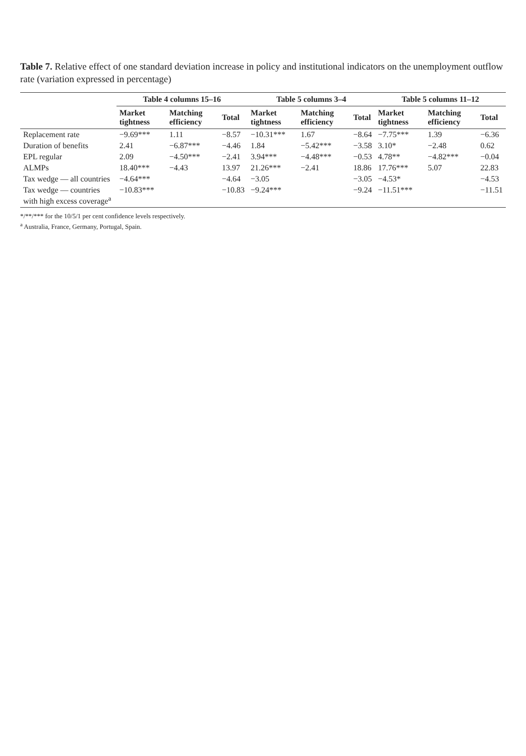Table 7. Relative effect of one standard deviation increase in policy and institutional indicators on the unemployment outflow rate (variation expressed in percentage)
| | Table 4 columns 15–16 | | | Table 5 columns 3–4 | | | Table 5 columns 11–12 | | |
| --- | --- | --- | --- | --- | --- | --- | --- | --- | --- |
| | Market tightness | Matching efficiency | Total | Market tightness | Matching efficiency | Total | Market tightness | Matching efficiency | Total |
| Replacement rate | −9.69*** | 1.11 | −8.57 | −10.31*** | 1.67 | −8.64 | −7.75*** | 1.39 | −6.36 |
| Duration of benefits | 2.41 | −6.87*** | −4.46 | 1.84 | −5.42*** | −3.58 | 3.10* | −2.48 | 0.62 |
| EPL regular | 2.09 | −4.50*** | −2.41 | 3.94*** | −4.48*** | −0.53 | 4.78** | −4.82*** | −0.04 |
| ALMPs | 18.40*** | −4.43 | 13.97 | 21.26*** | −2.41 | 18.86 | 17.76*** | 5.07 | 22.83 |
| Tax wedge — all countries | −4.64*** | | −4.64 | −3.05 | | −3.05 | −4.53* | | −4.53 |
| Tax wedge — countries with high excess coverage<sup>a</sup> | −10.83*** | | −10.83 | −9.24*** | | −9.24 | −11.51*** | | −11.51 |
*/**/*** for the 10/5/1 per cent confidence levels respectively.
<sup>a</sup> Australia, France, Germany, Portugal, Spain.